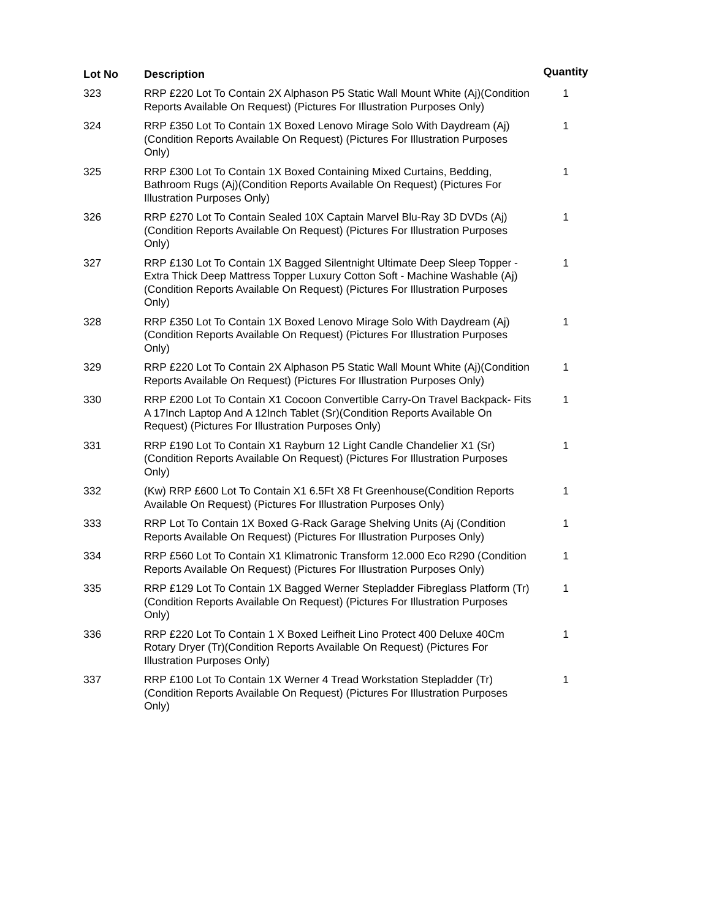| Lot No | Description | Quantity |
| --- | --- | --- |
| 323 | RRP £220 Lot To Contain 2X Alphason P5 Static Wall Mount White (Aj)(Condition Reports Available On Request) (Pictures For Illustration Purposes Only) | 1 |
| 324 | RRP £350 Lot To Contain 1X Boxed Lenovo Mirage Solo With Daydream (Aj)(Condition Reports Available On Request) (Pictures For Illustration Purposes Only) | 1 |
| 325 | RRP £300 Lot To Contain 1X Boxed Containing Mixed Curtains, Bedding, Bathroom Rugs (Aj)(Condition Reports Available On Request) (Pictures For Illustration Purposes Only) | 1 |
| 326 | RRP £270 Lot To Contain Sealed 10X Captain Marvel Blu-Ray 3D DVDs (Aj)(Condition Reports Available On Request) (Pictures For Illustration Purposes Only) | 1 |
| 327 | RRP £130 Lot To Contain 1X Bagged Silentnight Ultimate Deep Sleep Topper - Extra Thick Deep Mattress Topper Luxury Cotton Soft - Machine Washable (Aj)(Condition Reports Available On Request) (Pictures For Illustration Purposes Only) | 1 |
| 328 | RRP £350 Lot To Contain 1X Boxed Lenovo Mirage Solo With Daydream (Aj)(Condition Reports Available On Request) (Pictures For Illustration Purposes Only) | 1 |
| 329 | RRP £220 Lot To Contain 2X Alphason P5 Static Wall Mount White (Aj)(Condition Reports Available On Request) (Pictures For Illustration Purposes Only) | 1 |
| 330 | RRP £200 Lot To Contain X1 Cocoon Convertible Carry-On Travel Backpack- Fits A 17Inch Laptop And A 12Inch Tablet (Sr)(Condition Reports Available On Request) (Pictures For Illustration Purposes Only) | 1 |
| 331 | RRP £190 Lot To Contain X1 Rayburn 12 Light Candle Chandelier X1 (Sr)(Condition Reports Available On Request) (Pictures For Illustration Purposes Only) | 1 |
| 332 | (Kw) RRP £600 Lot To Contain X1 6.5Ft X8 Ft Greenhouse(Condition Reports Available On Request) (Pictures For Illustration Purposes Only) | 1 |
| 333 | RRP Lot To Contain 1X Boxed G-Rack Garage Shelving Units (Aj (Condition Reports Available On Request) (Pictures For Illustration Purposes Only) | 1 |
| 334 | RRP £560 Lot To Contain X1 Klimatronic Transform 12.000 Eco R290 (Condition Reports Available On Request) (Pictures For Illustration Purposes Only) | 1 |
| 335 | RRP £129 Lot To Contain 1X Bagged Werner Stepladder Fibreglass Platform (Tr)(Condition Reports Available On Request) (Pictures For Illustration Purposes Only) | 1 |
| 336 | RRP £220 Lot To Contain 1 X Boxed Leifheit Lino Protect 400 Deluxe 40Cm Rotary Dryer (Tr)(Condition Reports Available On Request) (Pictures For Illustration Purposes Only) | 1 |
| 337 | RRP £100 Lot To Contain 1X Werner 4 Tread Workstation Stepladder (Tr)(Condition Reports Available On Request) (Pictures For Illustration Purposes Only) | 1 |